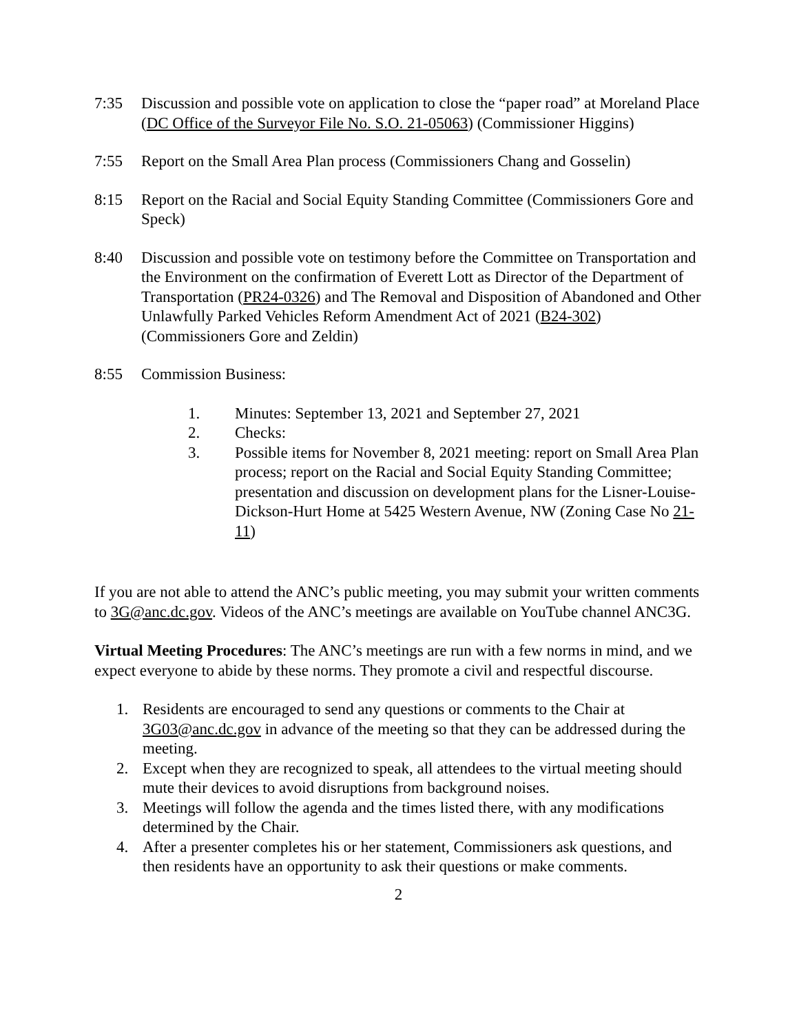7:35 Discussion and possible vote on application to close the “paper road” at Moreland Place (DC Office of the Surveyor File No. S.O. 21-05063) (Commissioner Higgins)
7:55 Report on the Small Area Plan process (Commissioners Chang and Gosselin)
8:15 Report on the Racial and Social Equity Standing Committee (Commissioners Gore and Speck)
8:40 Discussion and possible vote on testimony before the Committee on Transportation and the Environment on the confirmation of Everett Lott as Director of the Department of Transportation (PR24-0326) and The Removal and Disposition of Abandoned and Other Unlawfully Parked Vehicles Reform Amendment Act of 2021 (B24-302) (Commissioners Gore and Zeldin)
8:55 Commission Business:
1. Minutes: September 13, 2021 and September 27, 2021
2. Checks:
3. Possible items for November 8, 2021 meeting: report on Small Area Plan process; report on the Racial and Social Equity Standing Committee; presentation and discussion on development plans for the Lisner-Louise-Dickson-Hurt Home at 5425 Western Avenue, NW (Zoning Case No 21-11)
If you are not able to attend the ANC’s public meeting, you may submit your written comments to 3G@anc.dc.gov. Videos of the ANC’s meetings are available on YouTube channel ANC3G.
Virtual Meeting Procedures: The ANC’s meetings are run with a few norms in mind, and we expect everyone to abide by these norms. They promote a civil and respectful discourse.
1. Residents are encouraged to send any questions or comments to the Chair at 3G03@anc.dc.gov in advance of the meeting so that they can be addressed during the meeting.
2. Except when they are recognized to speak, all attendees to the virtual meeting should mute their devices to avoid disruptions from background noises.
3. Meetings will follow the agenda and the times listed there, with any modifications determined by the Chair.
4. After a presenter completes his or her statement, Commissioners ask questions, and then residents have an opportunity to ask their questions or make comments.
2